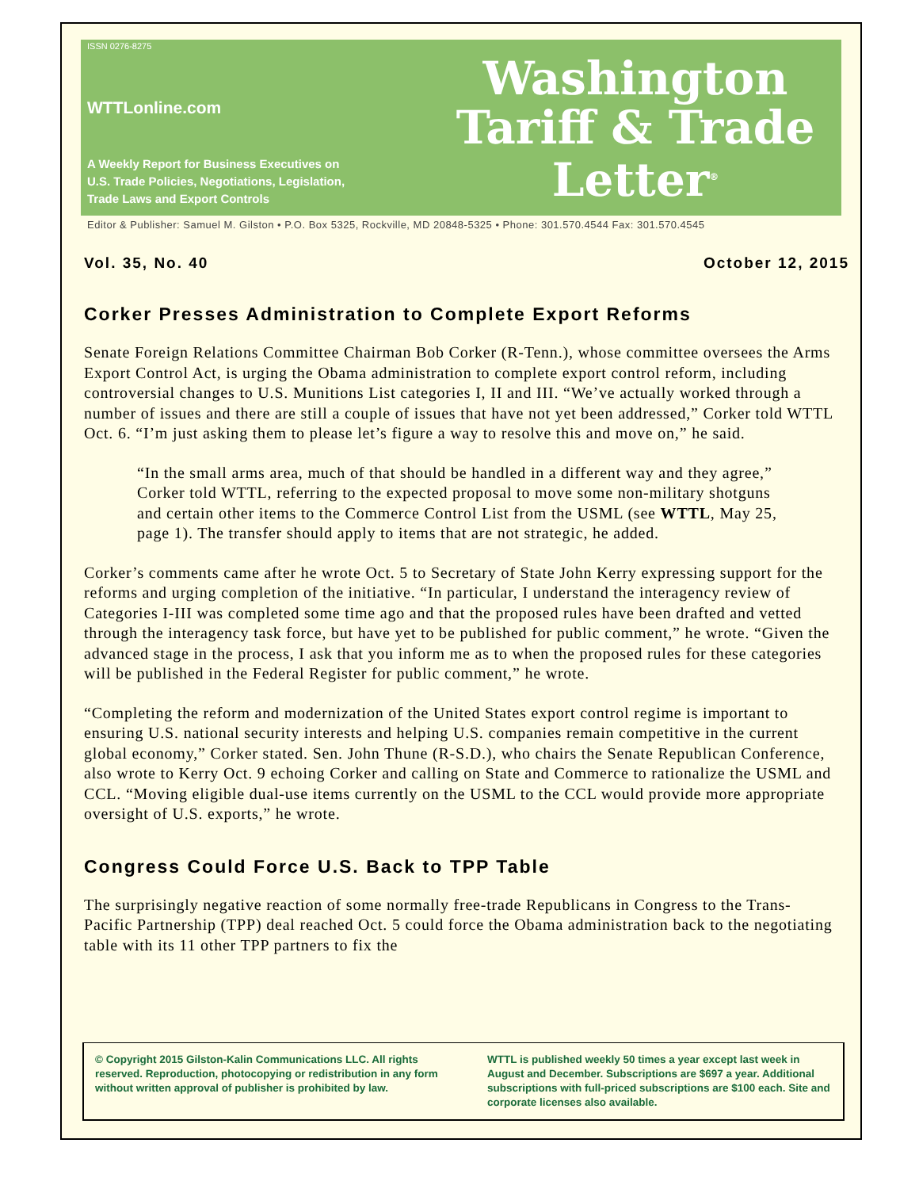ISSN 0276-8275
WTTLonline.com
A Weekly Report for Business Executives on
U.S. Trade Policies, Negotiations, Legislation,
Trade Laws and Export Controls
Washington
Tariff & Trade
Letter<sup>®</sup>
Editor & Publisher: Samuel M. Gilston • P.O. Box 5325, Rockville, MD 20848-5325 • Phone: 301.570.4544 Fax: 301.570.4545
Vol. 35, No. 40 October 12, 2015
Corker Presses Administration to Complete Export Reforms
Senate Foreign Relations Committee Chairman Bob Corker (R-Tenn.), whose committee oversees the Arms Export Control Act, is urging the Obama administration to complete export control reform, including controversial changes to U.S. Munitions List categories I, II and III. “We’ve actually worked through a number of issues and there are still a couple of issues that have not yet been addressed,” Corker told WTTL Oct. 6. “I’m just asking them to please let’s figure a way to resolve this and move on,” he said.
“In the small arms area, much of that should be handled in a different way and they agree,” Corker told WTTL, referring to the expected proposal to move some non-military shotguns and certain other items to the Commerce Control List from the USML (see WTTL, May 25, page 1). The transfer should apply to items that are not strategic, he added.
Corker’s comments came after he wrote Oct. 5 to Secretary of State John Kerry expressing support for the reforms and urging completion of the initiative. “In particular, I understand the interagency review of Categories I-III was completed some time ago and that the proposed rules have been drafted and vetted through the interagency task force, but have yet to be published for public comment,” he wrote. “Given the advanced stage in the process, I ask that you inform me as to when the proposed rules for these categories will be published in the Federal Register for public comment,” he wrote.
“Completing the reform and modernization of the United States export control regime is important to ensuring U.S. national security interests and helping U.S. companies remain competitive in the current global economy,” Corker stated. Sen. John Thune (R-S.D.), who chairs the Senate Republican Conference, also wrote to Kerry Oct. 9 echoing Corker and calling on State and Commerce to rationalize the USML and CCL. “Moving eligible dual-use items currently on the USML to the CCL would provide more appropriate oversight of U.S. exports,” he wrote.
Congress Could Force U.S. Back to TPP Table
The surprisingly negative reaction of some normally free-trade Republicans in Congress to the Trans-Pacific Partnership (TPP) deal reached Oct. 5 could force the Obama administration back to the negotiating table with its 11 other TPP partners to fix the
© Copyright 2015 Gilston-Kalin Communications LLC. All rights reserved. Reproduction, photocopying or redistribution in any form without written approval of publisher is prohibited by law.
WTTL is published weekly 50 times a year except last week in August and December. Subscriptions are $697 a year. Additional subscriptions with full-priced subscriptions are $100 each. Site and corporate licenses also available.